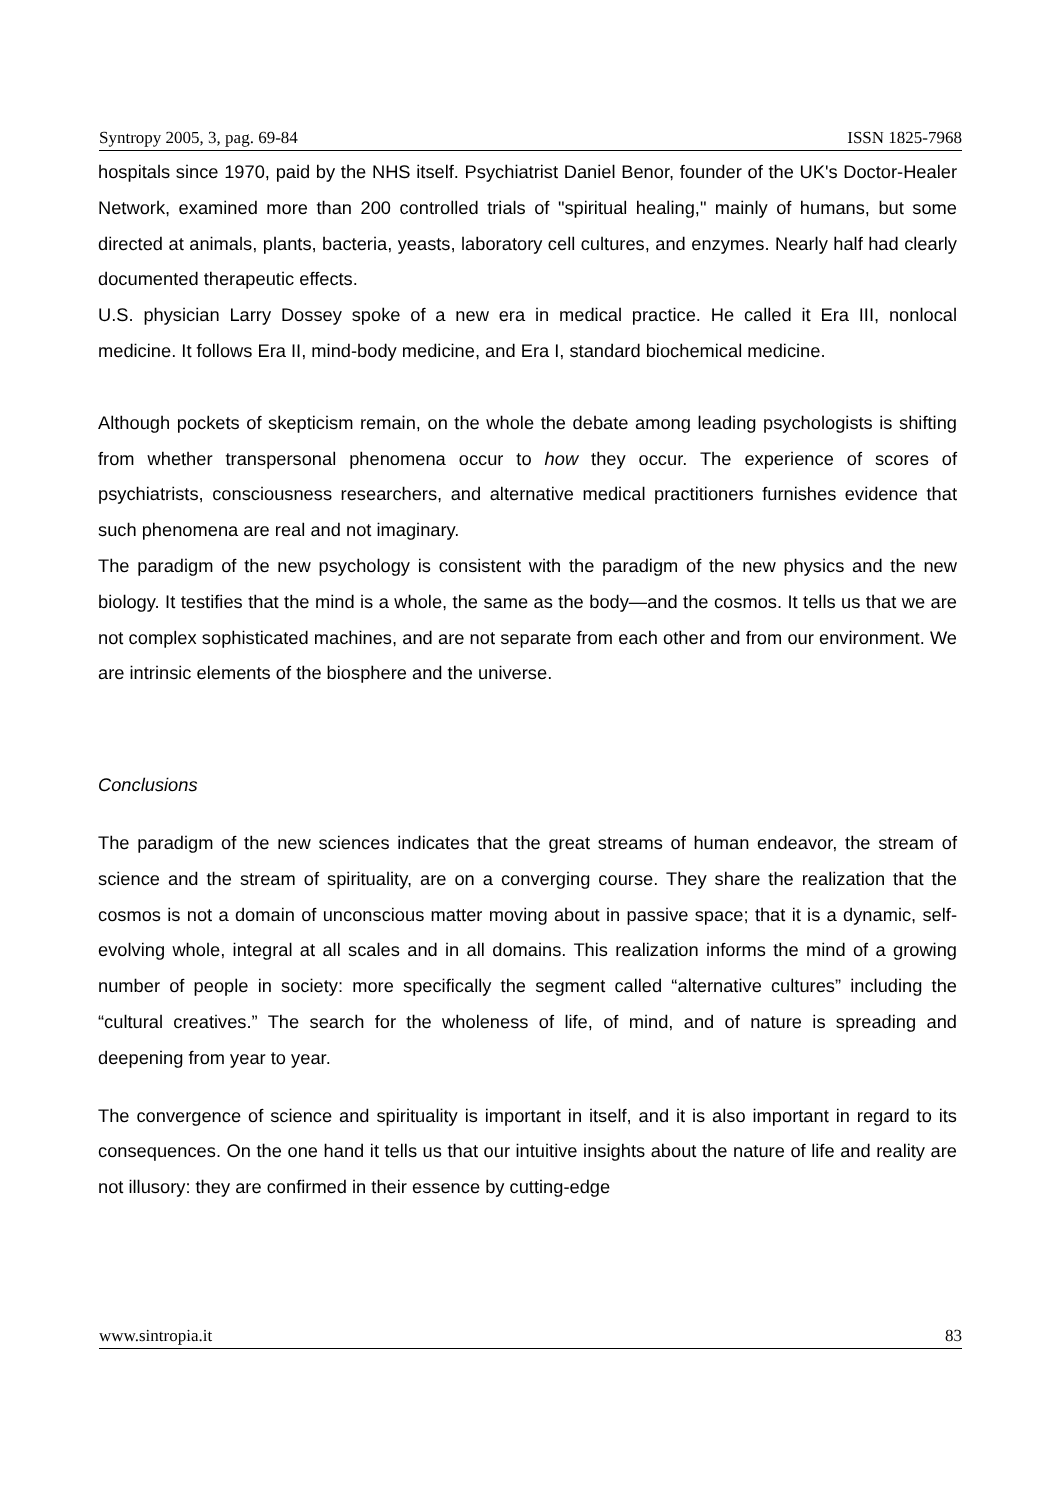Syntropy 2005, 3, pag. 69-84 ISSN 1825-7968
hospitals since 1970, paid by the NHS itself. Psychiatrist Daniel Benor, founder of the UK's Doctor-Healer Network, examined more than 200 controlled trials of "spiritual healing," mainly of humans, but some directed at animals, plants, bacteria, yeasts, laboratory cell cultures, and enzymes. Nearly half had clearly documented therapeutic effects.
U.S. physician Larry Dossey spoke of a new era in medical practice. He called it Era III, nonlocal medicine. It follows Era II, mind-body medicine, and Era I, standard biochemical medicine.
Although pockets of skepticism remain, on the whole the debate among leading psychologists is shifting from whether transpersonal phenomena occur to how they occur. The experience of scores of psychiatrists, consciousness researchers, and alternative medical practitioners furnishes evidence that such phenomena are real and not imaginary.
The paradigm of the new psychology is consistent with the paradigm of the new physics and the new biology. It testifies that the mind is a whole, the same as the body—and the cosmos. It tells us that we are not complex sophisticated machines, and are not separate from each other and from our environment. We are intrinsic elements of the biosphere and the universe.
Conclusions
The paradigm of the new sciences indicates that the great streams of human endeavor, the stream of science and the stream of spirituality, are on a converging course. They share the realization that the cosmos is not a domain of unconscious matter moving about in passive space; that it is a dynamic, self-evolving whole, integral at all scales and in all domains. This realization informs the mind of a growing number of people in society: more specifically the segment called “alternative cultures” including the “cultural creatives.” The search for the wholeness of life, of mind, and of nature is spreading and deepening from year to year.
The convergence of science and spirituality is important in itself, and it is also important in regard to its consequences. On the one hand it tells us that our intuitive insights about the nature of life and reality are not illusory: they are confirmed in their essence by cutting-edge
www.sintropia.it 83